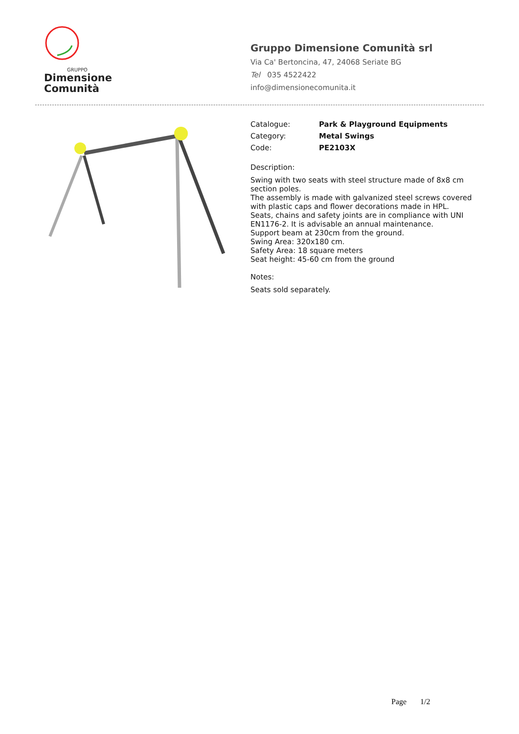GRUPPO
Dimensione
Comunità
Gruppo Dimensione Comunità srl
Via Ca' Bertoncina, 47, 24068 Seriate BG
Tel 035 4522422
info@dimensionecomunita.it
| Catalogue: | Park & Playground Equipments |
| Category: | Metal Swings |
| Code: | PE2103X |
Description:
Swing with two seats with steel structure made of 8x8 cm section poles.
The assembly is made with galvanized steel screws covered with plastic caps and flower decorations made in HPL.
Seats, chains and safety joints are in compliance with UNI EN1176-2. It is advisable an annual maintenance.
Support beam at 230cm from the ground.
Swing Area: 320x180 cm.
Safety Area: 18 square meters
Seat height: 45-60 cm from the ground
Notes:
Seats sold separately.
Page 1/2